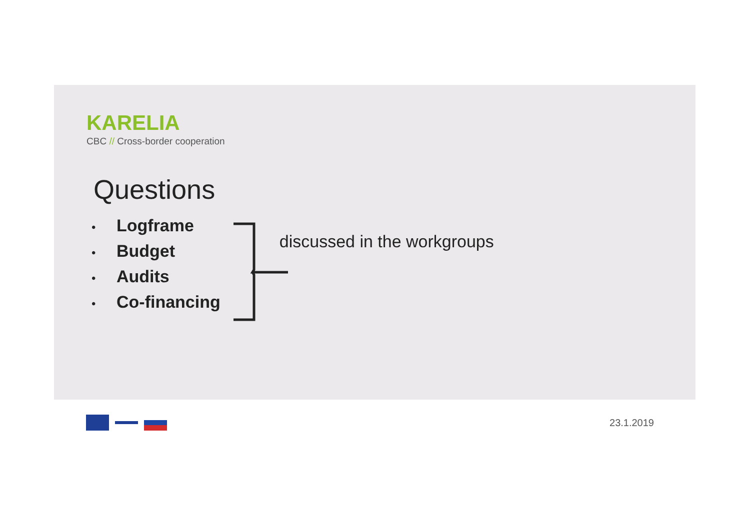KARELIA
CBC // Cross-border cooperation
Questions
• Logframe
• Budget
• Audits
• Co-financing
discussed in the workgroups
23.1.2019